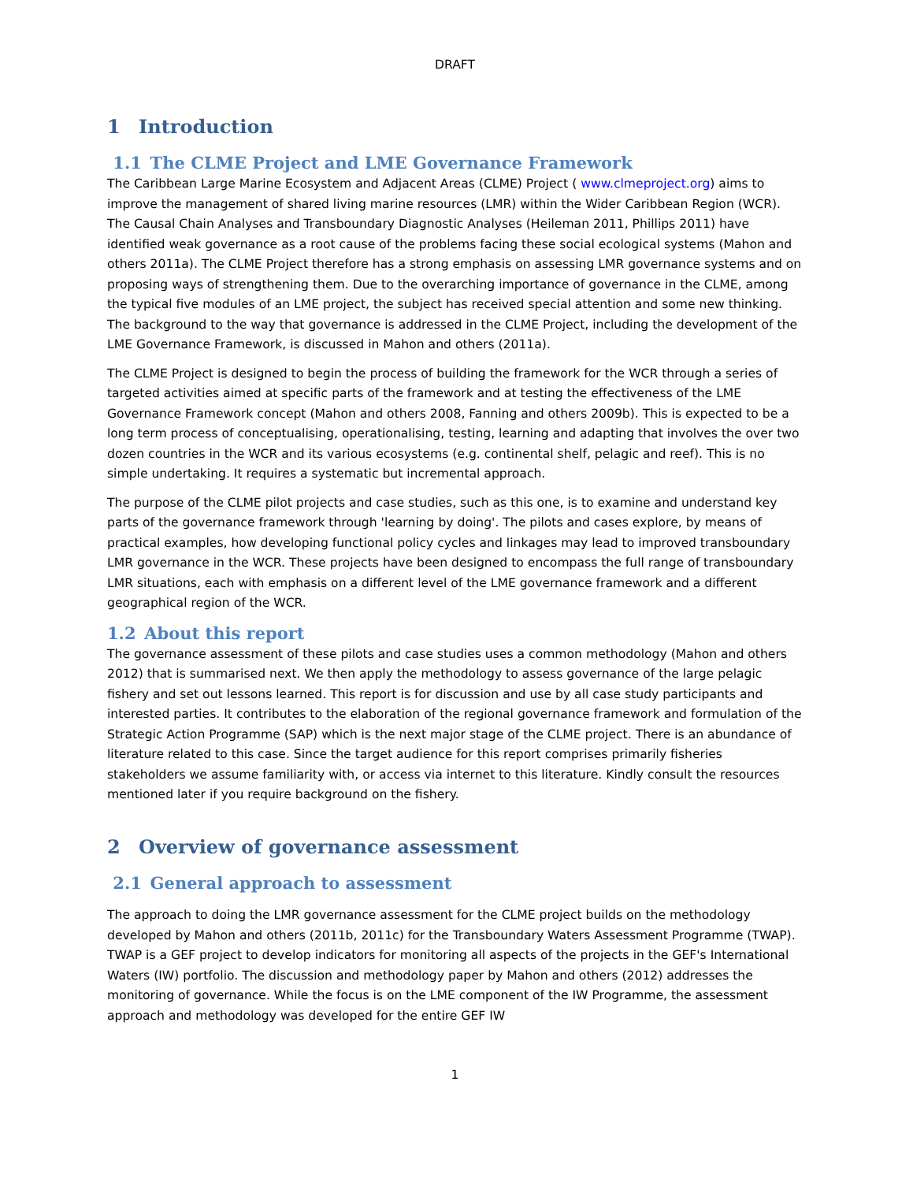DRAFT
1 Introduction
1.1 The CLME Project and LME Governance Framework
The Caribbean Large Marine Ecosystem and Adjacent Areas (CLME) Project ( www.clmeproject.org) aims to improve the management of shared living marine resources (LMR) within the Wider Caribbean Region (WCR). The Causal Chain Analyses and Transboundary Diagnostic Analyses (Heileman 2011, Phillips 2011) have identified weak governance as a root cause of the problems facing these social ecological systems (Mahon and others 2011a). The CLME Project therefore has a strong emphasis on assessing LMR governance systems and on proposing ways of strengthening them. Due to the overarching importance of governance in the CLME, among the typical five modules of an LME project, the subject has received special attention and some new thinking. The background to the way that governance is addressed in the CLME Project, including the development of the LME Governance Framework, is discussed in Mahon and others (2011a).
The CLME Project is designed to begin the process of building the framework for the WCR through a series of targeted activities aimed at specific parts of the framework and at testing the effectiveness of the LME Governance Framework concept (Mahon and others 2008, Fanning and others 2009b). This is expected to be a long term process of conceptualising, operationalising, testing, learning and adapting that involves the over two dozen countries in the WCR and its various ecosystems (e.g. continental shelf, pelagic and reef). This is no simple undertaking. It requires a systematic but incremental approach.
The purpose of the CLME pilot projects and case studies, such as this one, is to examine and understand key parts of the governance framework through 'learning by doing'. The pilots and cases explore, by means of practical examples, how developing functional policy cycles and linkages may lead to improved transboundary LMR governance in the WCR. These projects have been designed to encompass the full range of transboundary LMR situations, each with emphasis on a different level of the LME governance framework and a different geographical region of the WCR.
1.2 About this report
The governance assessment of these pilots and case studies uses a common methodology (Mahon and others 2012) that is summarised next. We then apply the methodology to assess governance of the large pelagic fishery and set out lessons learned. This report is for discussion and use by all case study participants and interested parties. It contributes to the elaboration of the regional governance framework and formulation of the Strategic Action Programme (SAP) which is the next major stage of the CLME project. There is an abundance of literature related to this case. Since the target audience for this report comprises primarily fisheries stakeholders we assume familiarity with, or access via internet to this literature. Kindly consult the resources mentioned later if you require background on the fishery.
2 Overview of governance assessment
2.1 General approach to assessment
The approach to doing the LMR governance assessment for the CLME project builds on the methodology developed by Mahon and others (2011b, 2011c) for the Transboundary Waters Assessment Programme (TWAP). TWAP is a GEF project to develop indicators for monitoring all aspects of the projects in the GEF's International Waters (IW) portfolio. The discussion and methodology paper by Mahon and others (2012) addresses the monitoring of governance. While the focus is on the LME component of the IW Programme, the assessment approach and methodology was developed for the entire GEF IW
1